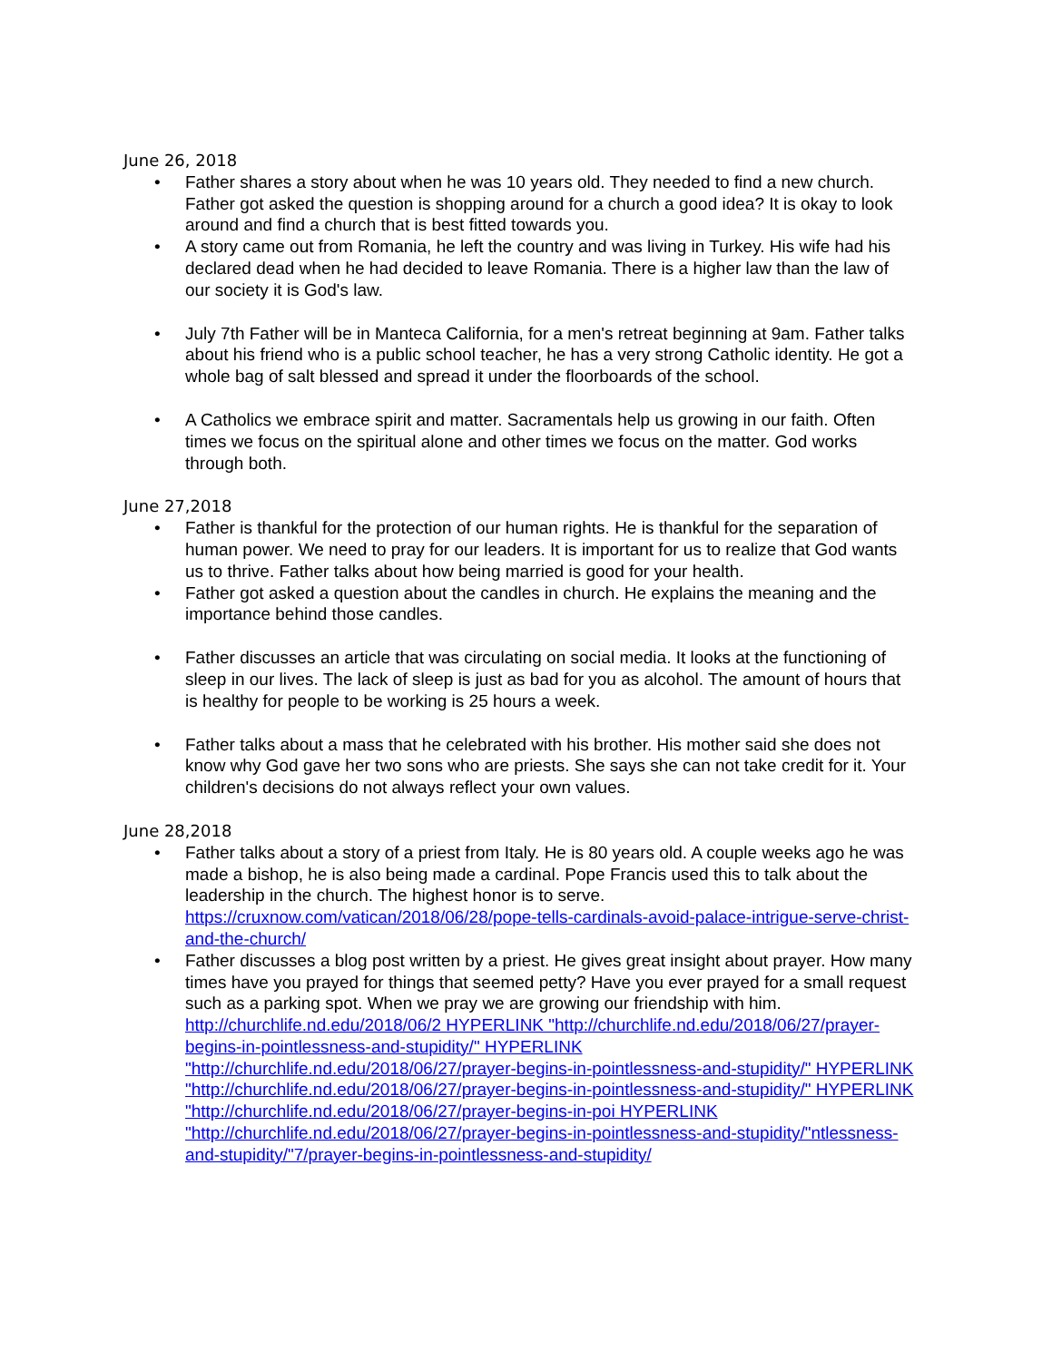June 26, 2018
• Father shares a story about when he was 10 years old. They needed to find a new church. Father got asked the question is shopping around for a church a good idea? It is okay to look around and find a church that is best fitted towards you.
• A story came out from Romania, he left the country and was living in Turkey. His wife had his declared dead when he had decided to leave Romania. There is a higher law than the law of our society it is God's law.
• July 7th Father will be in Manteca California, for a men's retreat beginning at 9am. Father talks about his friend who is a public school teacher, he has a very strong Catholic identity. He got a whole bag of salt blessed and spread it under the floorboards of the school.
• A Catholics we embrace spirit and matter. Sacramentals help us growing in our faith. Often times we focus on the spiritual alone and other times we focus on the matter. God works through both.
June 27,2018
• Father is thankful for the protection of our human rights. He is thankful for the separation of human power. We need to pray for our leaders. It is important for us to realize that God wants us to thrive. Father talks about how being married is good for your health.
• Father got asked a question about the candles in church. He explains the meaning and the importance behind those candles.
• Father discusses an article that was circulating on social media. It looks at the functioning of sleep in our lives. The lack of sleep is just as bad for you as alcohol. The amount of hours that is healthy for people to be working is 25 hours a week.
• Father talks about a mass that he celebrated with his brother. His mother said she does not know why God gave her two sons who are priests. She says she can not take credit for it. Your children's decisions do not always reflect your own values.
June 28,2018
• Father talks about a story of a priest from Italy. He is 80 years old. A couple weeks ago he was made a bishop, he is also being made a cardinal. Pope Francis used this to talk about the leadership in the church. The highest honor is to serve. https://cruxnow.com/vatican/2018/06/28/pope-tells-cardinals-avoid-palace-intrigue-serve-christ-and-the-church/
• Father discusses a blog post written by a priest. He gives great insight about prayer. How many times have you prayed for things that seemed petty? Have you ever prayed for a small request such as a parking spot. When we pray we are growing our friendship with him. http://churchlife.nd.edu/2018/06/2 HYPERLINK "http://churchlife.nd.edu/2018/06/27/prayer-begins-in-pointlessness-and-stupidity/" HYPERLINK "http://churchlife.nd.edu/2018/06/27/prayer-begins-in-pointlessness-and-stupidity/" HYPERLINK "http://churchlife.nd.edu/2018/06/27/prayer-begins-in-pointlessness-and-stupidity/" HYPERLINK "http://churchlife.nd.edu/2018/06/27/prayer-begins-in-poi HYPERLINK "http://churchlife.nd.edu/2018/06/27/prayer-begins-in-pointlessness-and-stupidity/"ntlessness-and-stupidity/"7/prayer-begins-in-pointlessness-and-stupidity/